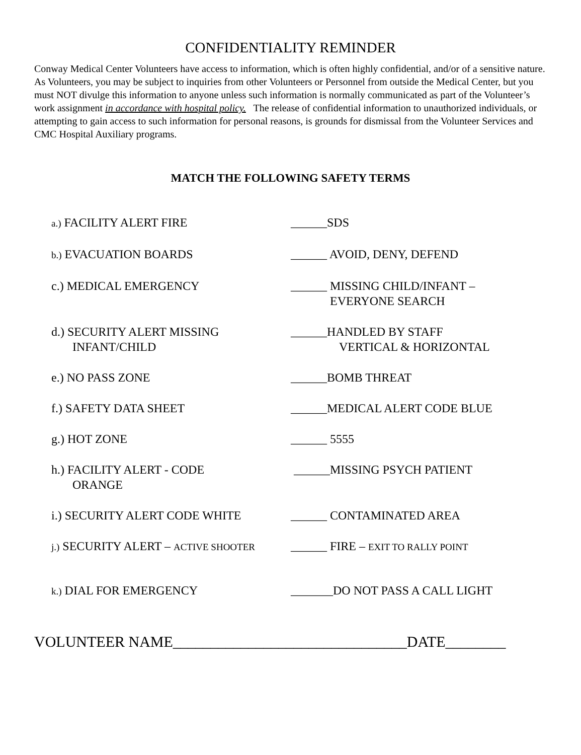CONFIDENTIALITY REMINDER
Conway Medical Center Volunteers have access to information, which is often highly confidential, and/or of a sensitive nature. As Volunteers, you may be subject to inquiries from other Volunteers or Personnel from outside the Medical Center, but you must NOT divulge this information to anyone unless such information is normally communicated as part of the Volunteer’s work assignment in accordance with hospital policy. The release of confidential information to unauthorized individuals, or attempting to gain access to such information for personal reasons, is grounds for dismissal from the Volunteer Services and CMC Hospital Auxiliary programs.
MATCH THE FOLLOWING SAFETY TERMS
a.) FACILITY ALERT FIRE ______SDS
b.) EVACUATION BOARDS ______ AVOID, DENY, DEFEND
c.) MEDICAL EMERGENCY ______ MISSING CHILD/INFANT –
EVERYONE SEARCH
d.) SECURITY ALERT MISSING
INFANT/CHILD
______HANDLED BY STAFF
VERTICAL & HORIZONTAL
e.) NO PASS ZONE ______BOMB THREAT
f.) SAFETY DATA SHEET ______MEDICAL ALERT CODE BLUE
g.) HOT ZONE ______ 5555
h.) FACILITY ALERT - CODE
ORANGE
______MISSING PSYCH PATIENT
i.) SECURITY ALERT CODE WHITE ______ CONTAMINATED AREA
j.) SECURITY ALERT – ACTIVE SHOOTER
______ FIRE – EXIT TO RALLY POINT
k.) DIAL FOR EMERGENCY _______DO NOT PASS A CALL LIGHT
VOLUNTEER NAME_______________________________DATE________